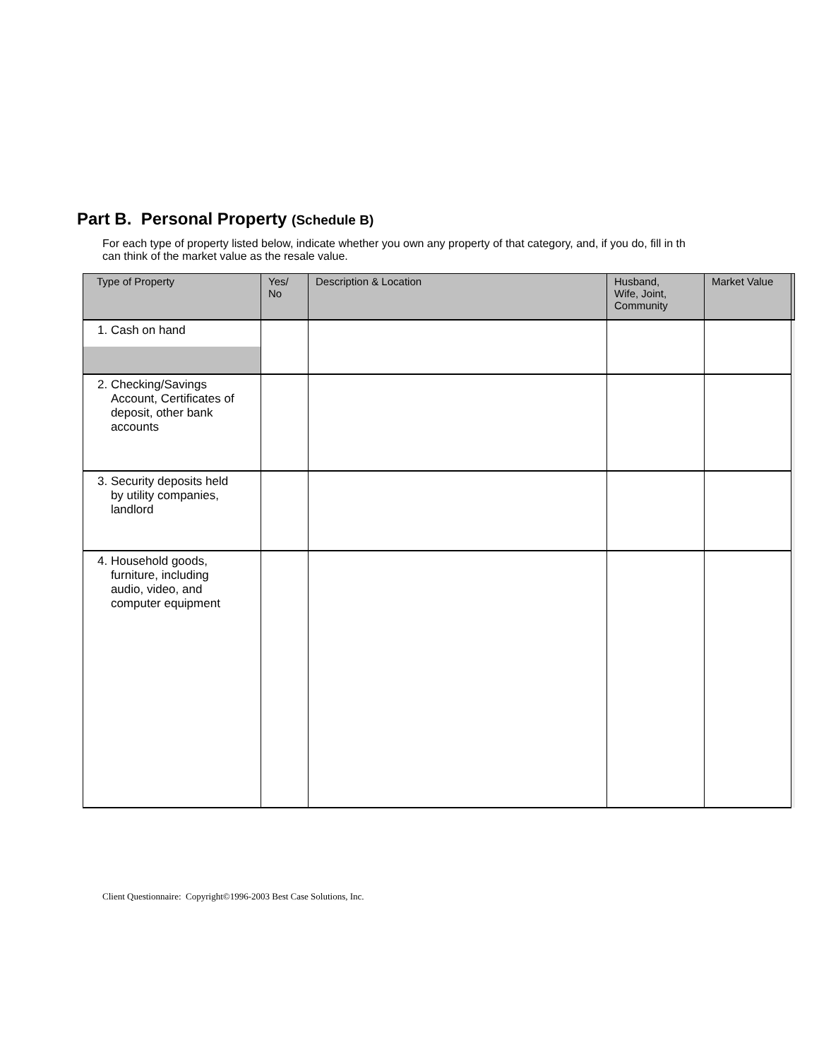Part B. Personal Property (Schedule B)
For each type of property listed below, indicate whether you own any property of that category, and, if you do, fill in th
can think of the market value as the resale value.
| Type of Property | Yes/ No | Description & Location | Husband, Wife, Joint, Community | Market Value | |
| --- | --- | --- | --- | --- | --- |
| 1. Cash on hand | | | | | |
| 2. Checking/Savings Account, Certificates of deposit, other bank accounts | | | | | |
| 3. Security deposits held by utility companies, landlord | | | | | |
| 4. Household goods, furniture, including audio, video, and computer equipment | | | | | |
Client Questionnaire: Copyright©1996-2003 Best Case Solutions, Inc.